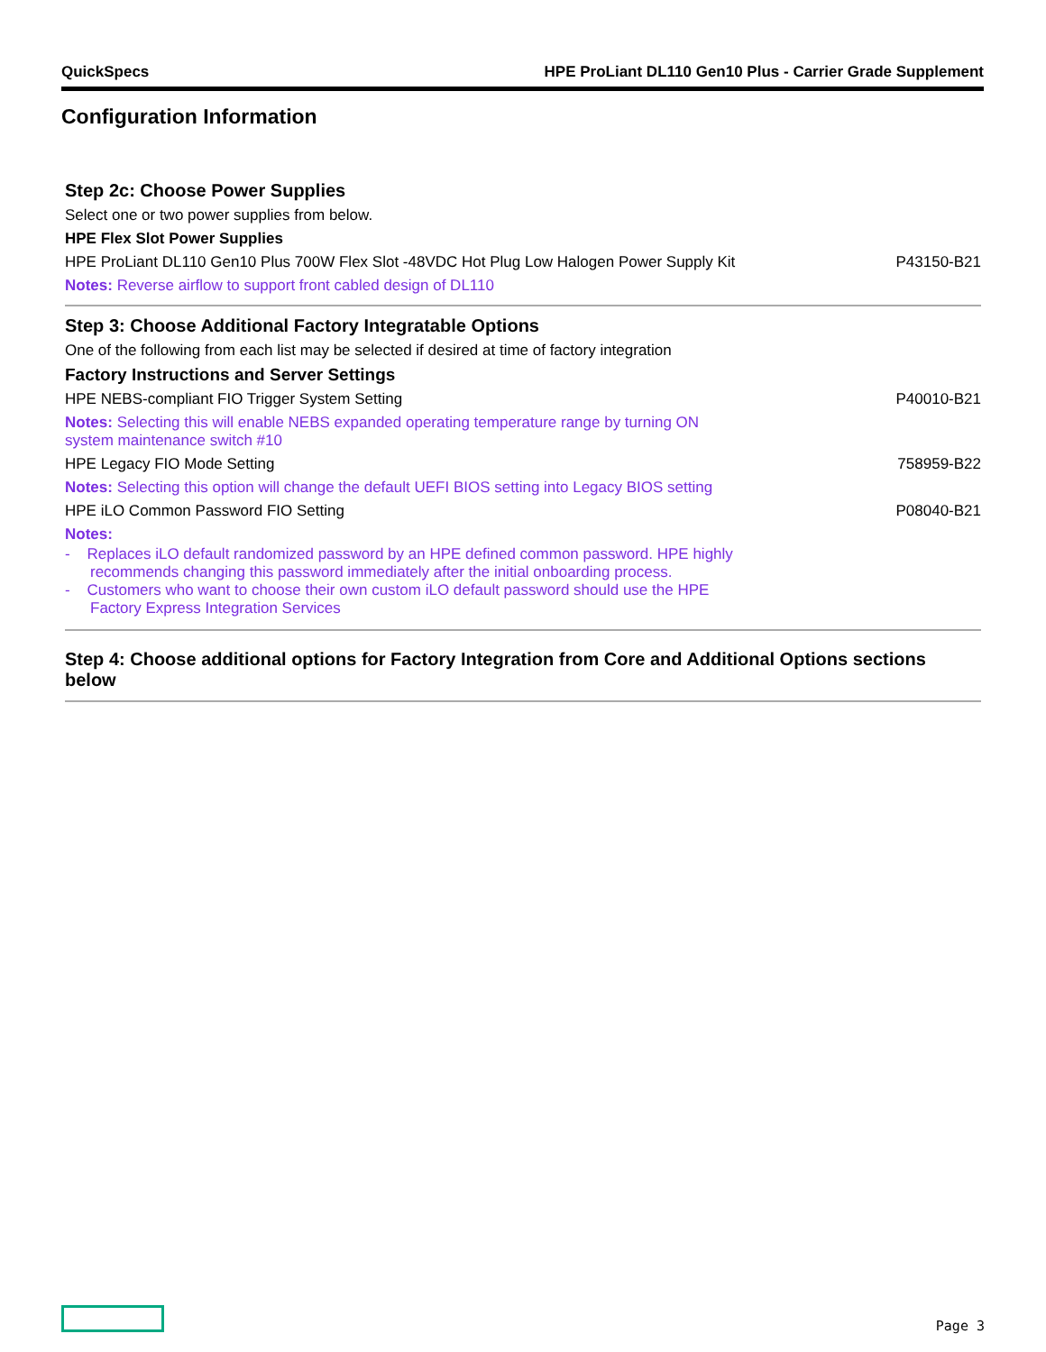QuickSpecs HPE ProLiant DL110 Gen10 Plus - Carrier Grade Supplement
Configuration Information
| Step 2c: Choose Power Supplies | |
| Select one or two power supplies from below. | |
| HPE Flex Slot Power Supplies | |
| HPE ProLiant DL110 Gen10 Plus 700W Flex Slot -48VDC Hot Plug Low Halogen Power Supply Kit | P43150-B21 |
| Notes: Reverse airflow to support front cabled design of DL110 | |
| Step 3: Choose Additional Factory Integratable Options | |
| One of the following from each list may be selected if desired at time of factory integration | |
| Factory Instructions and Server Settings | |
| HPE NEBS-compliant FIO Trigger System Setting | P40010-B21 |
| Notes: Selecting this will enable NEBS expanded operating temperature range by turning ON system maintenance switch #10 | |
| HPE Legacy FIO Mode Setting | 758959-B22 |
| Notes: Selecting this option will change the default UEFI BIOS setting into Legacy BIOS setting | |
| HPE iLO Common Password FIO Setting | P08040-B21 |
| Notes: - Replaces iLO default randomized password by an HPE defined common password. HPE highly recommends changing this password immediately after the initial onboarding process. - Customers who want to choose their own custom iLO default password should use the HPE Factory Express Integration Services | |
| Step 4: Choose additional options for Factory Integration from Core and Additional Options sections below | |
Page 3